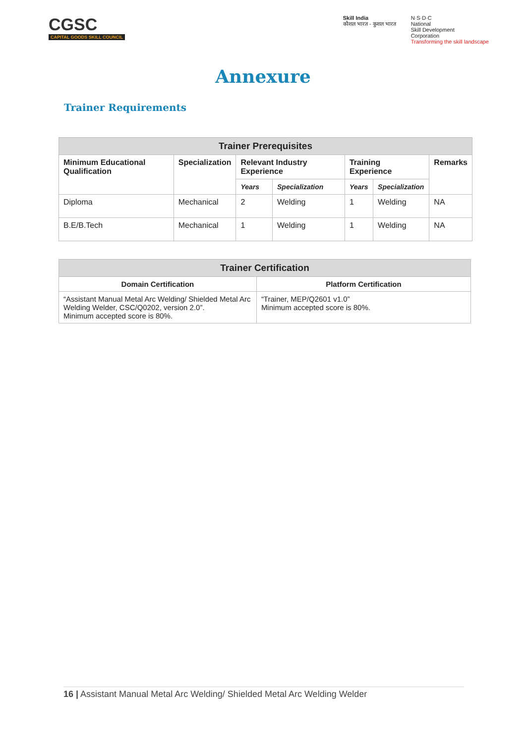CGSC
CAPITAL GOODS SKILL COUNCIL
Skill India
कौशल भारत - कुशल भारत
N·S·D·C
National
Skill Development
Corporation
Transforming the skill landscape
Annexure
Trainer Requirements
| Trainer Prerequisites | | | | | | |
| --- | --- | --- | --- | --- | --- | --- |
| Minimum Educational Qualification | Specialization | Relevant Industry Experience | | Training Experience | | Remarks |
| | | Years | Specialization | Years | Specialization | |
| Diploma | Mechanical | 2 | Welding | 1 | Welding | NA |
| B.E/B.Tech | Mechanical | 1 | Welding | 1 | Welding | NA |
| Trainer Certification | |
| --- | --- |
| Domain Certification | Platform Certification |
| “Assistant Manual Metal Arc Welding/ Shielded Metal Arc Welding Welder, CSC/Q0202, version 2.0”. Minimum accepted score is 80%. | “Trainer, MEP/Q2601 v1.0” Minimum accepted score is 80%. |
16 | Assistant Manual Metal Arc Welding/ Shielded Metal Arc Welding Welder